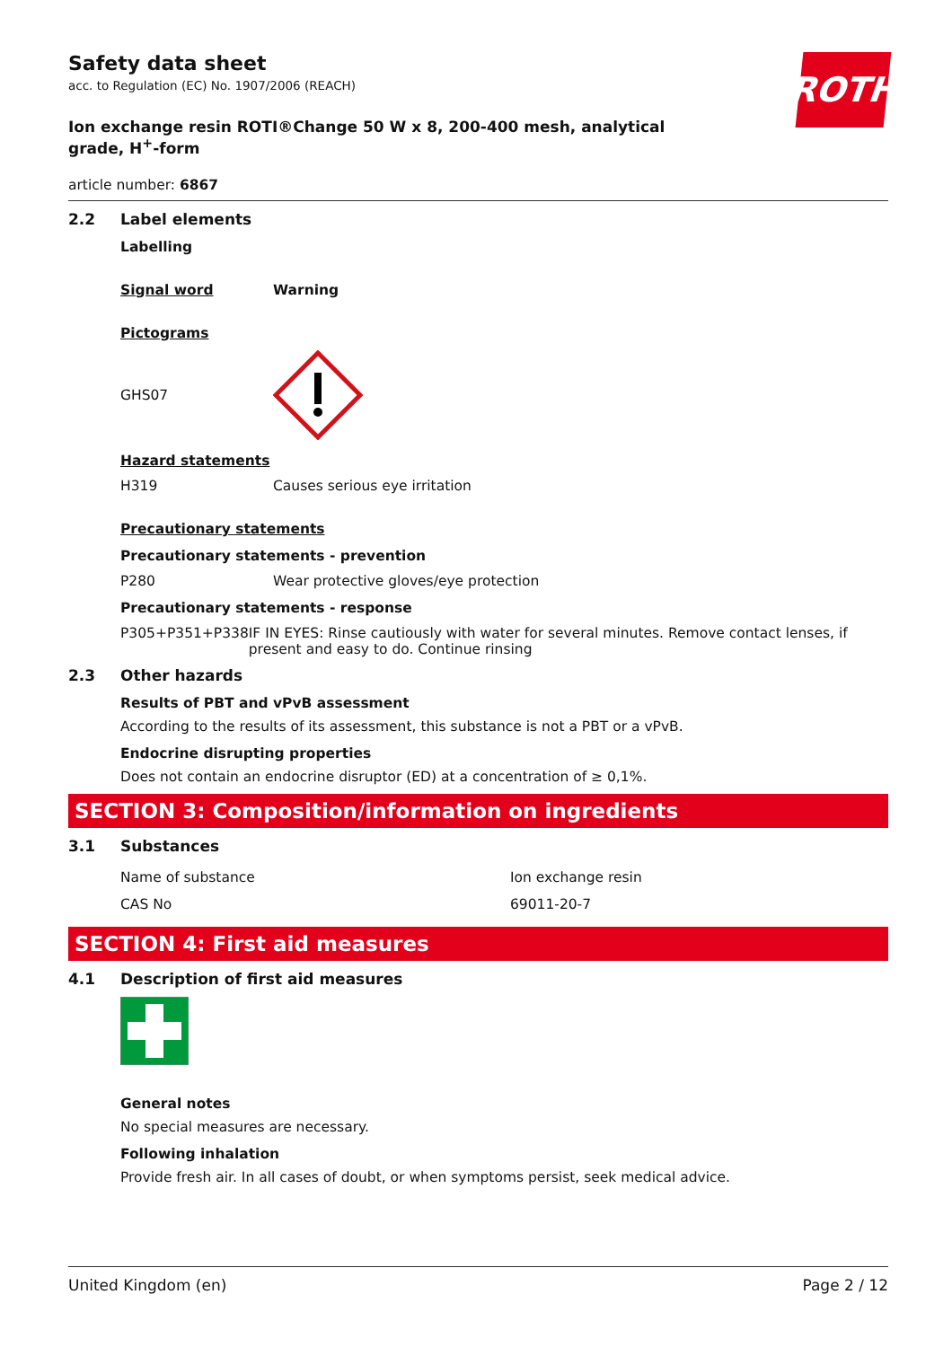ROTH
Safety data sheet
acc. to Regulation (EC) No. 1907/2006 (REACH)
Ion exchange resin ROTI®Change 50 W x 8, 200-400 mesh, analytical grade, H<sup>+</sup>-form
article number: 6867
2.2 Label elements
Labelling
Signal word Warning
Pictograms
GHS07
Hazard statements
H319 Causes serious eye irritation
Precautionary statements
Precautionary statements - prevention
P280 Wear protective gloves/eye protection
Precautionary statements - response
P305+P351+P338 IF IN EYES: Rinse cautiously with water for several minutes. Remove contact lenses, if present and easy to do. Continue rinsing
2.3 Other hazards
Results of PBT and vPvB assessment
According to the results of its assessment, this substance is not a PBT or a vPvB.
Endocrine disrupting properties
Does not contain an endocrine disruptor (ED) at a concentration of ≥ 0,1%.
SECTION 3: Composition/information on ingredients
3.1 Substances
| Name of substance | Ion exchange resin |
| CAS No | 69011-20-7 |
SECTION 4: First aid measures
4.1 Description of first aid measures
General notes
No special measures are necessary.
Following inhalation
Provide fresh air. In all cases of doubt, or when symptoms persist, seek medical advice.
United Kingdom (en) Page 2 / 12